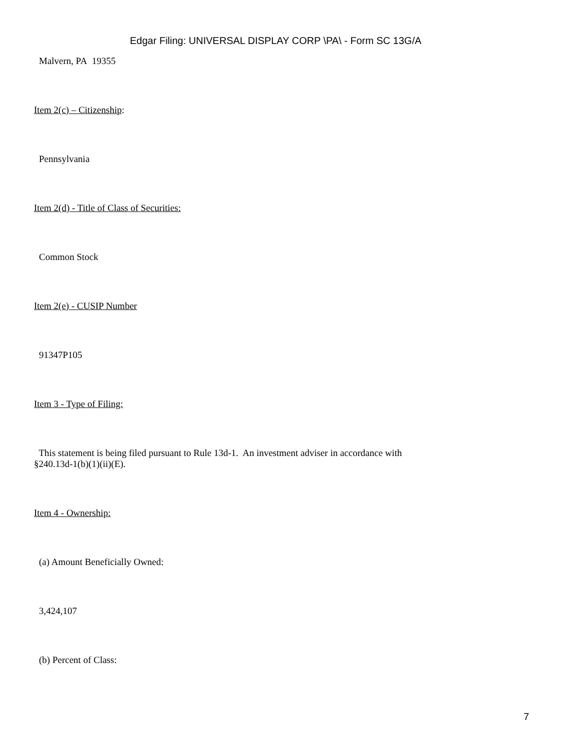Edgar Filing: UNIVERSAL DISPLAY CORP \PA\ - Form SC 13G/A
Malvern, PA 19355
Item 2(c) – Citizenship:
Pennsylvania
Item 2(d) - Title of Class of Securities:
Common Stock
Item 2(e) - CUSIP Number
91347P105
Item 3 - Type of Filing:
This statement is being filed pursuant to Rule 13d-1. An investment adviser in accordance with
§240.13d-1(b)(1)(ii)(E).
Item 4 - Ownership:
(a) Amount Beneficially Owned:
3,424,107
(b) Percent of Class:
7